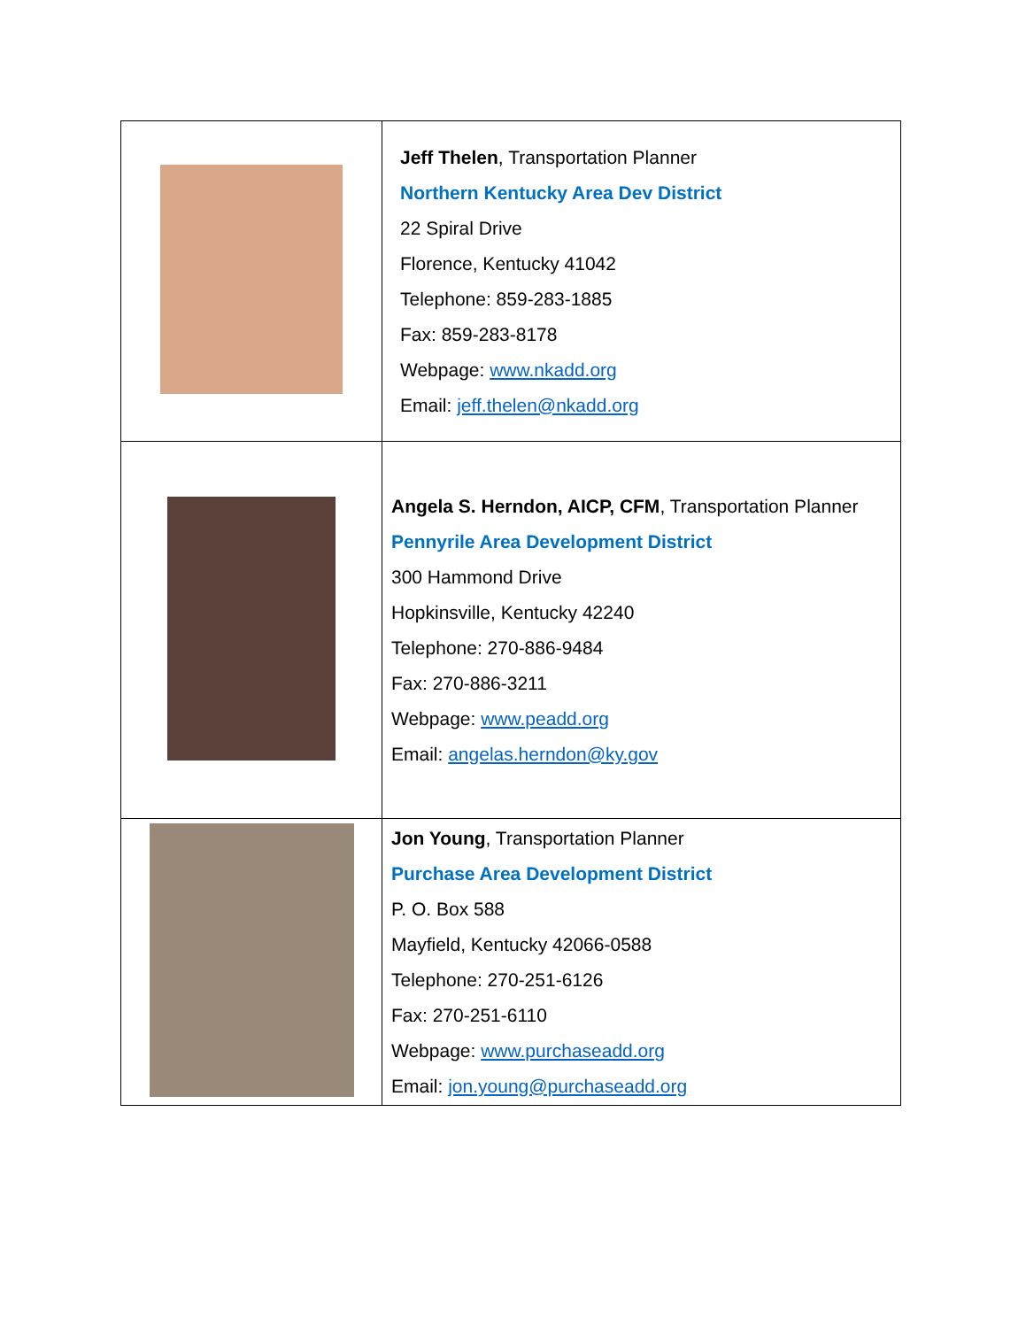| | Jeff Thelen , Transportation Planner Northern Kentucky Area Dev District 22 Spiral Drive Florence, Kentucky 41042 Telephone: 859-283-1885 Fax: 859-283-8178 Webpage: www.nkadd.org Email: jeff.thelen@nkadd.org |
| | Angela S. Herndon, AICP, CFM , Transportation Planner Pennyrile Area Development District 300 Hammond Drive Hopkinsville, Kentucky 42240 Telephone: 270-886-9484 Fax: 270-886-3211 Webpage: www.peadd.org Email: angelas.herndon@ky.gov |
| | Jon Young , Transportation Planner Purchase Area Development District P. O. Box 588 Mayfield, Kentucky 42066-0588 Telephone: 270-251-6126 Fax: 270-251-6110 Webpage: www.purchaseadd.org Email: jon.young@purchaseadd.org |